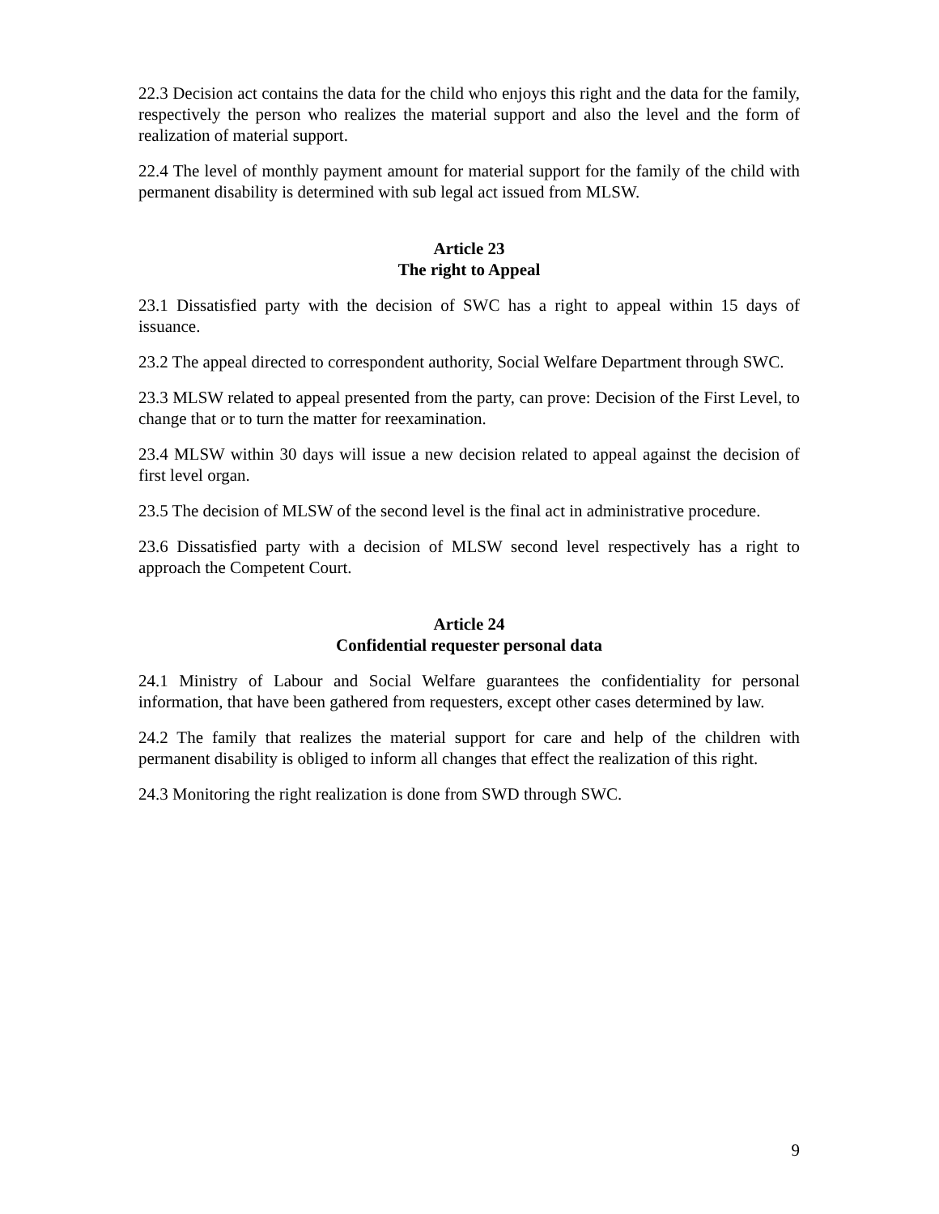22.3 Decision act contains the data for the child who enjoys this right and the data for the family, respectively the person who realizes the material support and also the level and the form of realization of material support.
22.4 The level of monthly payment amount for material support for the family of the child with permanent disability is determined with sub legal act issued from MLSW.
Article 23
The right to Appeal
23.1 Dissatisfied party with the decision of SWC has a right to appeal within 15 days of issuance.
23.2 The appeal directed to correspondent authority, Social Welfare Department through SWC.
23.3 MLSW related to appeal presented from the party, can prove: Decision of the First Level, to change that or to turn the matter for reexamination.
23.4 MLSW within 30 days will issue a new decision related to appeal against the decision of first level organ.
23.5 The decision of MLSW of the second level is the final act in administrative procedure.
23.6 Dissatisfied party with a decision of MLSW second level respectively has a right to approach the Competent Court.
Article 24
Confidential requester personal data
24.1 Ministry of Labour and Social Welfare guarantees the confidentiality for personal information, that have been gathered from requesters, except other cases determined by law.
24.2 The family that realizes the material support for care and help of the children with permanent disability is obliged to inform all changes that effect the realization of this right.
24.3 Monitoring the right realization is done from SWD through SWC.
9